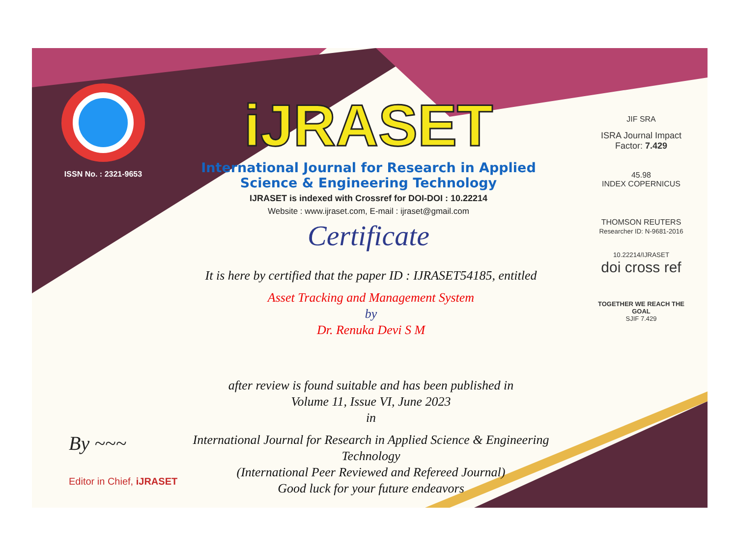ISSN No. : 2321-9653
iJRASET
International Journal for Research in Applied Science & Engineering Technology
IJRASET is indexed with Crossref for DOI-DOI : 10.22214
Website : www.ijraset.com, E-mail : ijraset@gmail.com
Certificate
It is here by certified that the paper ID : IJRASET54185, entitled
Asset Tracking and Management System
by
Dr. Renuka Devi S M
after review is found suitable and has been published in
Volume 11, Issue VI, June 2023
in
International Journal for Research in Applied Science & Engineering Technology
(International Peer Reviewed and Refereed Journal)
Good luck for your future endeavors
JIF SRA
ISRA Journal Impact Factor: 7.429
45.98
INDEX COPERNICUS
THOMSON REUTERS
Researcher ID: N-9681-2016
10.22214/IJRASET
doi cross ref
TOGETHER WE REACH THE GOAL
SJIF 7.429
By ~~~
Editor in Chief, iJRASET